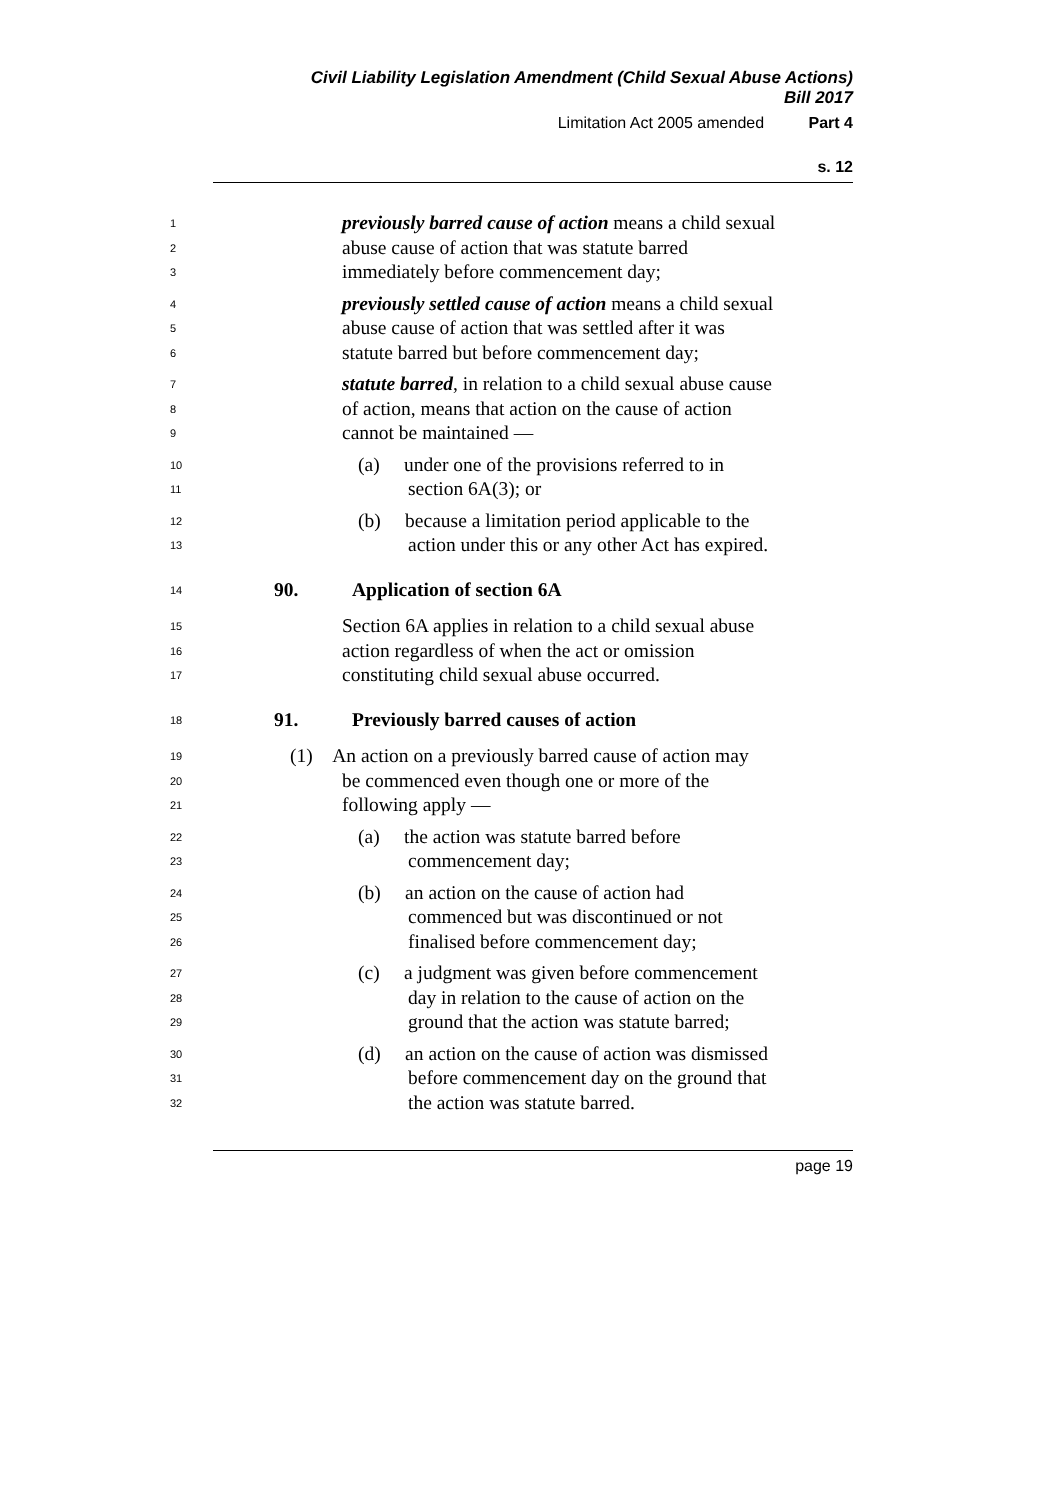Civil Liability Legislation Amendment (Child Sexual Abuse Actions)
Bill 2017
Limitation Act 2005 amended Part 4
s. 12
1 previously barred cause of action means a child sexual
2 abuse cause of action that was statute barred
3 immediately before commencement day;
4 previously settled cause of action means a child sexual
5 abuse cause of action that was settled after it was
6 statute barred but before commencement day;
7 statute barred, in relation to a child sexual abuse cause
8 of action, means that action on the cause of action
9 cannot be maintained —
10 (a) under one of the provisions referred to in
11 section 6A(3); or
12 (b) because a limitation period applicable to the
13 action under this or any other Act has expired.
14 90. Application of section 6A
15 Section 6A applies in relation to a child sexual abuse
16 action regardless of when the act or omission
17 constituting child sexual abuse occurred.
18 91. Previously barred causes of action
19 (1) An action on a previously barred cause of action may
20 be commenced even though one or more of the
21 following apply —
22 (a) the action was statute barred before
23 commencement day;
24 (b) an action on the cause of action had
25 commenced but was discontinued or not
26 finalised before commencement day;
27 (c) a judgment was given before commencement
28 day in relation to the cause of action on the
29 ground that the action was statute barred;
30 (d) an action on the cause of action was dismissed
31 before commencement day on the ground that
32 the action was statute barred.
page 19